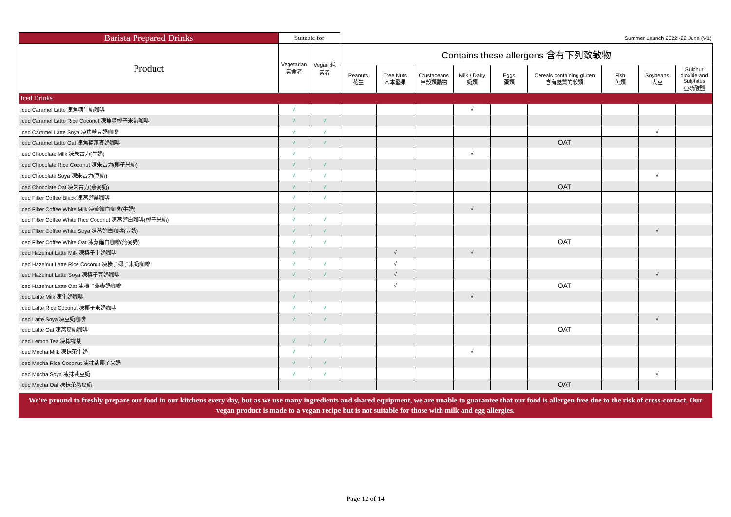| Barista Prepared Drinks | Suitable for | | Summer Launch 2022 -22 June (V1) | | | | | | | | |
| Product | Vegetarian 素食者 | Vegan 純素者 | Contains these allergens 含有下列致敏物 | | | | | | | | |
| | | | Peanuts 花生 | Tree Nuts 木本堅果 | Crustaceans 甲殼類動物 | Milk / Dairy 奶類 | Eggs 蛋類 | Cereals containing gluten 含有麩質的穀類 | Fish 魚類 | Soybeans 大豆 | Sulphur dioxide and Sulphites 亞硫酸鹽 |
| Iced Drinks | | | | | | | | | | | |
| Iced Caramel Latte 凍焦糖牛奶咖啡 | √ | | | | | √ | | | | | |
| Iced Caramel Latte Rice Coconut 凍焦糖椰子米奶咖啡 | √ | √ | | | | | | | | | |
| Iced Caramel Latte Soya 凍焦糖豆奶咖啡 | √ | √ | | | | | | | | √ | |
| Iced Caramel Latte Oat 凍焦糖燕麥奶咖啡 | √ | √ | | | | | | OAT | | | |
| Iced Chocolate Milk 凍朱古力(牛奶) | √ | | | | | √ | | | | | |
| Iced Chocolate Rice Coconut 凍朱古力(椰子米奶) | √ | √ | | | | | | | | | |
| Iced Chocolate Soya 凍朱古力(豆奶) | √ | √ | | | | | | | | √ | |
| Iced Chocolate Oat 凍朱古力(燕麥奶) | √ | √ | | | | | | OAT | | | |
| Iced Filter Coffee Black 凍蒸餾黑咖啡 | √ | √ | | | | | | | | | |
| Iced Filter Coffee White Milk 凍蒸餾白咖啡(牛奶) | √ | | | | | √ | | | | | |
| Iced Filter Coffee White Rice Coconut 凍蒸餾白咖啡(椰子米奶) | √ | √ | | | | | | | | | |
| Iced Filter Coffee White Soya 凍蒸餾白咖啡(豆奶) | √ | √ | | | | | | | | √ | |
| Iced Filter Coffee White Oat 凍蒸餾白咖啡(燕麥奶) | √ | √ | | | | | | OAT | | | |
| Iced Hazelnut Latte Milk 凍榛子牛奶咖啡 | √ | | | √ | | √ | | | | | |
| Iced Hazelnut Latte Rice Coconut 凍榛子椰子米奶咖啡 | √ | √ | | √ | | | | | | | |
| Iced Hazelnut Latte Soya 凍榛子豆奶咖啡 | √ | √ | | √ | | | | | | √ | |
| Iced Hazelnut Latte Oat 凍榛子燕麥奶咖啡 | | | | √ | | | | OAT | | | |
| Iced Latte Milk 凍牛奶咖啡 | √ | | | | | √ | | | | | |
| Iced Latte Rice Coconut 凍椰子米奶咖啡 | √ | √ | | | | | | | | | |
| Iced Latte Soya 凍豆奶咖啡 | √ | √ | | | | | | | | √ | |
| Iced Latte Oat 凍燕麥奶咖啡 | | | | | | | | OAT | | | |
| Iced Lemon Tea 凍檸檬茶 | √ | √ | | | | | | | | | |
| Iced Mocha Milk 凍抹茶牛奶 | √ | | | | | √ | | | | | |
| Iced Mocha Rice Coconut 凍抹茶椰子米奶 | √ | √ | | | | | | | | | |
| Iced Mocha Soya 凍抹茶豆奶 | √ | √ | | | | | | | | √ | |
| Iced Mocha Oat 凍抹茶燕麥奶 | | | | | | | | OAT | | | |
We're pround to freshly prepare our food in our kitchens every day, but as we use many ingredients and shared equipment, we are unable to guarantee that our food is allergen free due to the risk of cross-contact. Our vegan product is made to a vegan recipe but is not suitable for those with milk and egg allergies.
Page 12 of 14